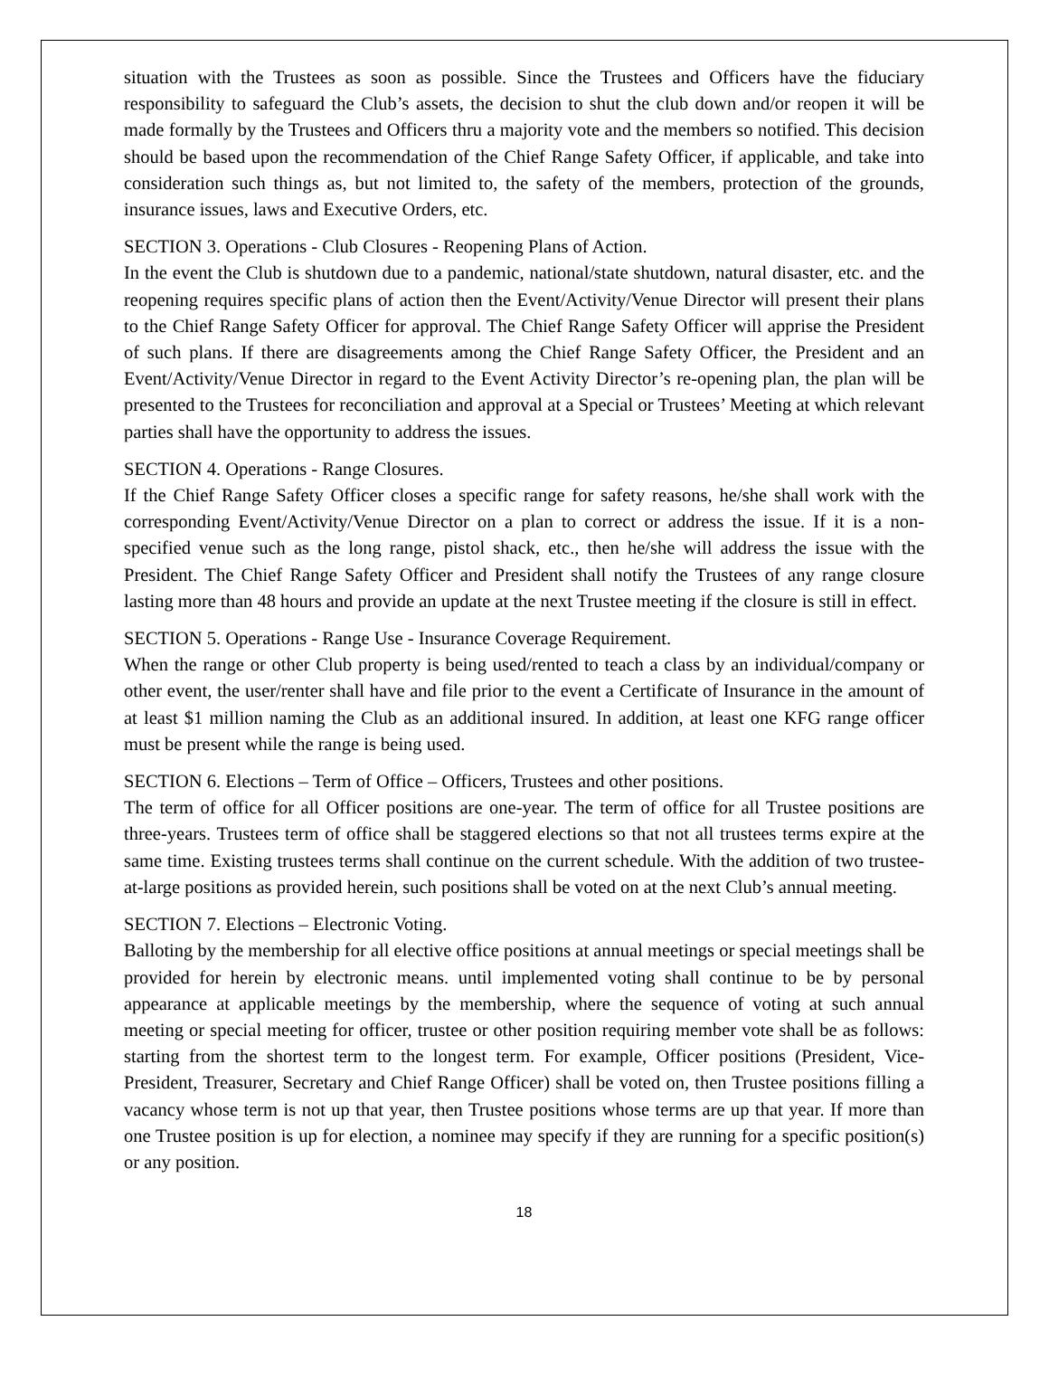situation with the Trustees as soon as possible. Since the Trustees and Officers have the fiduciary responsibility to safeguard the Club’s assets, the decision to shut the club down and/or reopen it will be made formally by the Trustees and Officers thru a majority vote and the members so notified. This decision should be based upon the recommendation of the Chief Range Safety Officer, if applicable, and take into consideration such things as, but not limited to, the safety of the members, protection of the grounds, insurance issues, laws and Executive Orders, etc.
SECTION 3. Operations - Club Closures - Reopening Plans of Action.
In the event the Club is shutdown due to a pandemic, national/state shutdown, natural disaster, etc. and the reopening requires specific plans of action then the Event/Activity/Venue Director will present their plans to the Chief Range Safety Officer for approval. The Chief Range Safety Officer will apprise the President of such plans. If there are disagreements among the Chief Range Safety Officer, the President and an Event/Activity/Venue Director in regard to the Event Activity Director’s re-opening plan, the plan will be presented to the Trustees for reconciliation and approval at a Special or Trustees’ Meeting at which relevant parties shall have the opportunity to address the issues.
SECTION 4. Operations - Range Closures.
If the Chief Range Safety Officer closes a specific range for safety reasons, he/she shall work with the corresponding Event/Activity/Venue Director on a plan to correct or address the issue. If it is a non-specified venue such as the long range, pistol shack, etc., then he/she will address the issue with the President. The Chief Range Safety Officer and President shall notify the Trustees of any range closure lasting more than 48 hours and provide an update at the next Trustee meeting if the closure is still in effect.
SECTION 5. Operations - Range Use - Insurance Coverage Requirement.
When the range or other Club property is being used/rented to teach a class by an individual/company or other event, the user/renter shall have and file prior to the event a Certificate of Insurance in the amount of at least $1 million naming the Club as an additional insured. In addition, at least one KFG range officer must be present while the range is being used.
SECTION 6. Elections – Term of Office – Officers, Trustees and other positions.
The term of office for all Officer positions are one-year. The term of office for all Trustee positions are three-years. Trustees term of office shall be staggered elections so that not all trustees terms expire at the same time. Existing trustees terms shall continue on the current schedule. With the addition of two trustee-at-large positions as provided herein, such positions shall be voted on at the next Club’s annual meeting.
SECTION 7. Elections – Electronic Voting.
Balloting by the membership for all elective office positions at annual meetings or special meetings shall be provided for herein by electronic means. until implemented voting shall continue to be by personal appearance at applicable meetings by the membership, where the sequence of voting at such annual meeting or special meeting for officer, trustee or other position requiring member vote shall be as follows: starting from the shortest term to the longest term. For example, Officer positions (President, Vice-President, Treasurer, Secretary and Chief Range Officer) shall be voted on, then Trustee positions filling a vacancy whose term is not up that year, then Trustee positions whose terms are up that year. If more than one Trustee position is up for election, a nominee may specify if they are running for a specific position(s) or any position.
18